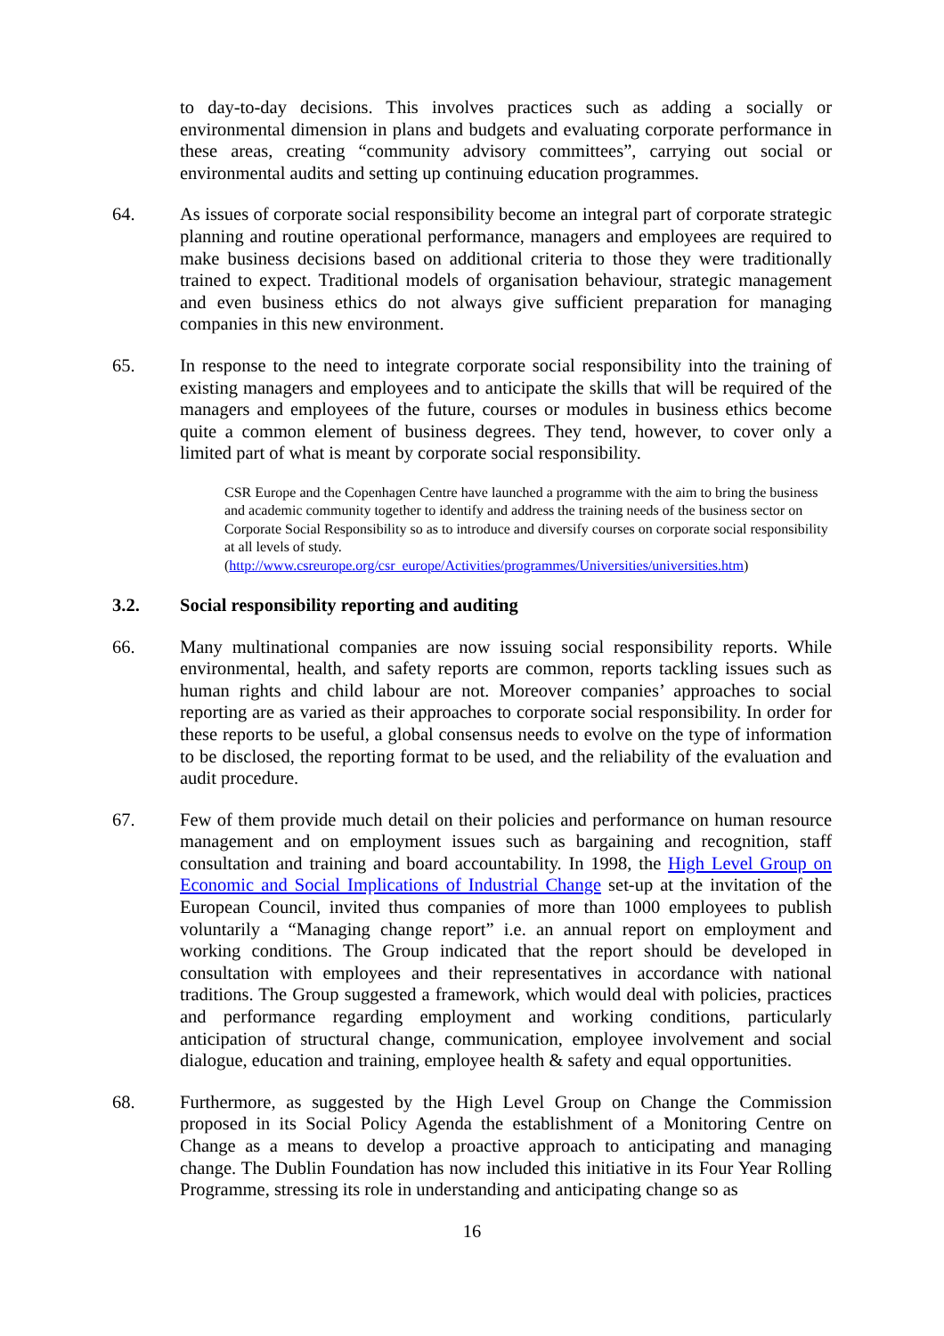to day-to-day decisions. This involves practices such as adding a socially or environmental dimension in plans and budgets and evaluating corporate performance in these areas, creating “community advisory committees”, carrying out social or environmental audits and setting up continuing education programmes.
64. As issues of corporate social responsibility become an integral part of corporate strategic planning and routine operational performance, managers and employees are required to make business decisions based on additional criteria to those they were traditionally trained to expect. Traditional models of organisation behaviour, strategic management and even business ethics do not always give sufficient preparation for managing companies in this new environment.
65. In response to the need to integrate corporate social responsibility into the training of existing managers and employees and to anticipate the skills that will be required of the managers and employees of the future, courses or modules in business ethics become quite a common element of business degrees. They tend, however, to cover only a limited part of what is meant by corporate social responsibility.
CSR Europe and the Copenhagen Centre have launched a programme with the aim to bring the business and academic community together to identify and address the training needs of the business sector on Corporate Social Responsibility so as to introduce and diversify courses on corporate social responsibility at all levels of study.
(http://www.csreurope.org/csr_europe/Activities/programmes/Universities/universities.htm)
3.2. Social responsibility reporting and auditing
66. Many multinational companies are now issuing social responsibility reports. While environmental, health, and safety reports are common, reports tackling issues such as human rights and child labour are not. Moreover companies’ approaches to social reporting are as varied as their approaches to corporate social responsibility. In order for these reports to be useful, a global consensus needs to evolve on the type of information to be disclosed, the reporting format to be used, and the reliability of the evaluation and audit procedure.
67. Few of them provide much detail on their policies and performance on human resource management and on employment issues such as bargaining and recognition, staff consultation and training and board accountability. In 1998, the High Level Group on Economic and Social Implications of Industrial Change set-up at the invitation of the European Council, invited thus companies of more than 1000 employees to publish voluntarily a “Managing change report” i.e. an annual report on employment and working conditions. The Group indicated that the report should be developed in consultation with employees and their representatives in accordance with national traditions. The Group suggested a framework, which would deal with policies, practices and performance regarding employment and working conditions, particularly anticipation of structural change, communication, employee involvement and social dialogue, education and training, employee health & safety and equal opportunities.
68. Furthermore, as suggested by the High Level Group on Change the Commission proposed in its Social Policy Agenda the establishment of a Monitoring Centre on Change as a means to develop a proactive approach to anticipating and managing change. The Dublin Foundation has now included this initiative in its Four Year Rolling Programme, stressing its role in understanding and anticipating change so as
16